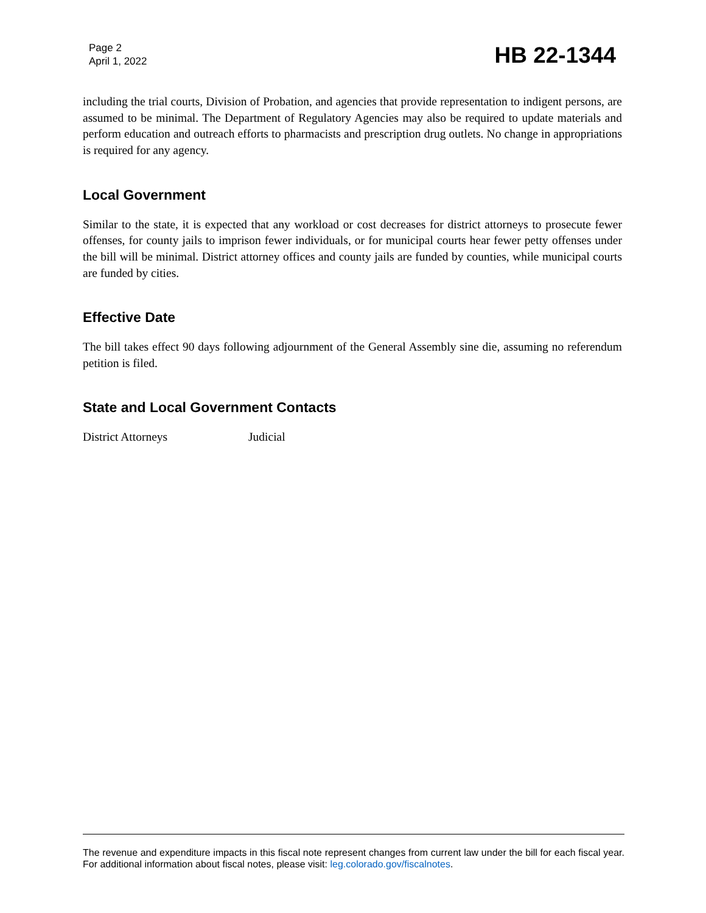Page 2
April 1, 2022
HB 22-1344
including the trial courts, Division of Probation, and agencies that provide representation to indigent persons, are assumed to be minimal. The Department of Regulatory Agencies may also be required to update materials and perform education and outreach efforts to pharmacists and prescription drug outlets. No change in appropriations is required for any agency.
Local Government
Similar to the state, it is expected that any workload or cost decreases for district attorneys to prosecute fewer offenses, for county jails to imprison fewer individuals, or for municipal courts hear fewer petty offenses under the bill will be minimal. District attorney offices and county jails are funded by counties, while municipal courts are funded by cities.
Effective Date
The bill takes effect 90 days following adjournment of the General Assembly sine die, assuming no referendum petition is filed.
State and Local Government Contacts
District Attorneys Judicial
The revenue and expenditure impacts in this fiscal note represent changes from current law under the bill for each fiscal year. For additional information about fiscal notes, please visit: leg.colorado.gov/fiscalnotes.